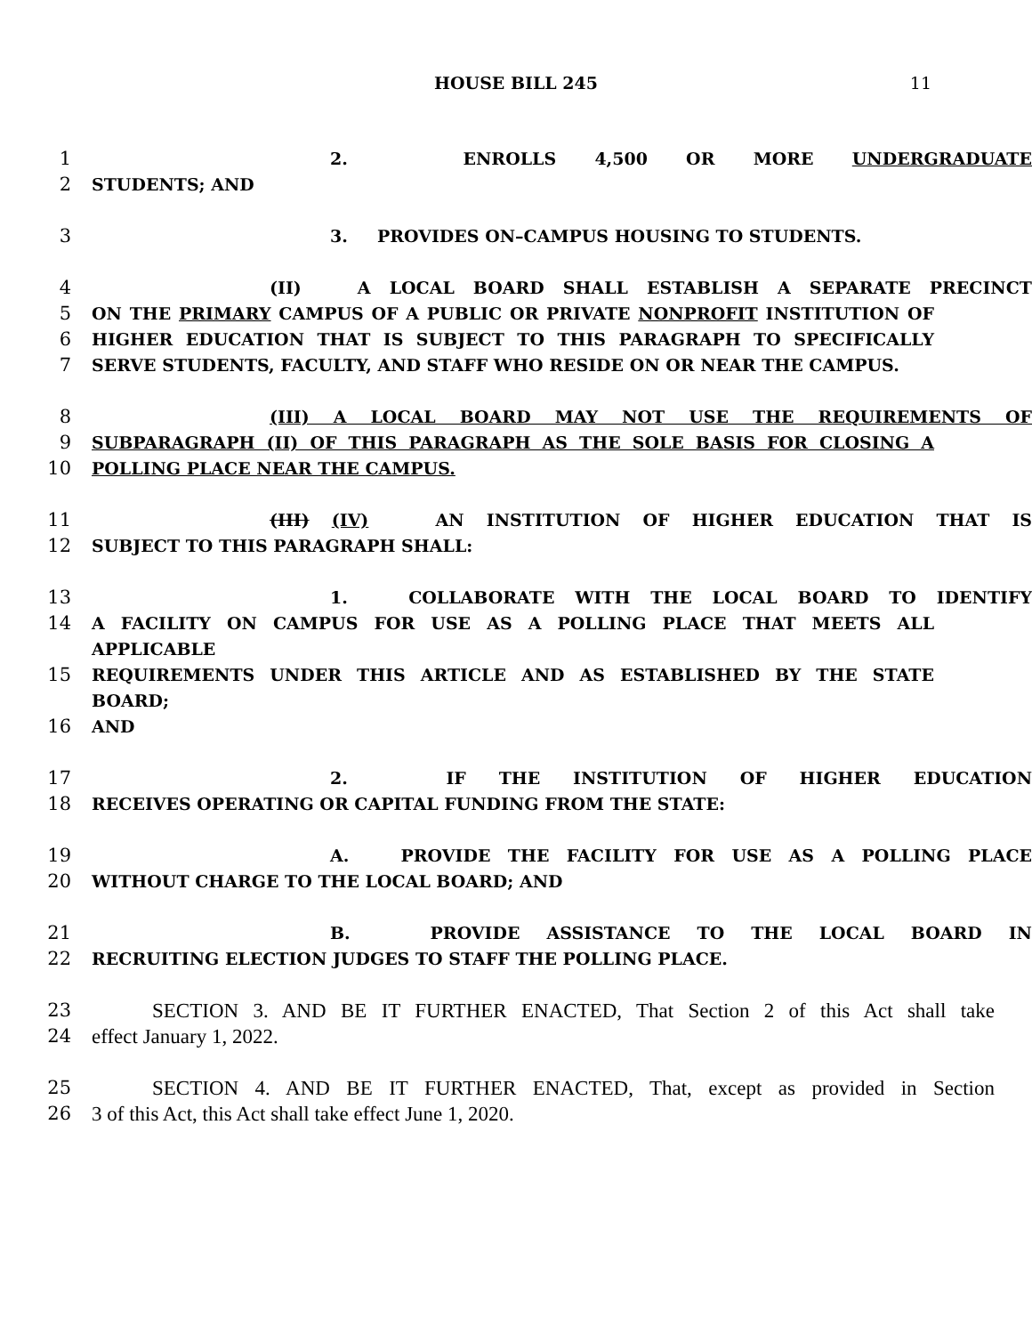HOUSE BILL 245 11
1 2. ENROLLS 4,500 OR MORE UNDERGRADUATE
2 STUDENTS; AND
3 3. PROVIDES ON–CAMPUS HOUSING TO STUDENTS.
4 (II) A LOCAL BOARD SHALL ESTABLISH A SEPARATE PRECINCT
5 ON THE PRIMARY CAMPUS OF A PUBLIC OR PRIVATE NONPROFIT INSTITUTION OF
6 HIGHER EDUCATION THAT IS SUBJECT TO THIS PARAGRAPH TO SPECIFICALLY
7 SERVE STUDENTS, FACULTY, AND STAFF WHO RESIDE ON OR NEAR THE CAMPUS.
8 (III) A LOCAL BOARD MAY NOT USE THE REQUIREMENTS OF
9 SUBPARAGRAPH (II) OF THIS PARAGRAPH AS THE SOLE BASIS FOR CLOSING A
10 POLLING PLACE NEAR THE CAMPUS.
11 (III) (IV) AN INSTITUTION OF HIGHER EDUCATION THAT IS
12 SUBJECT TO THIS PARAGRAPH SHALL:
13 1. COLLABORATE WITH THE LOCAL BOARD TO IDENTIFY
14 A FACILITY ON CAMPUS FOR USE AS A POLLING PLACE THAT MEETS ALL APPLICABLE
15 REQUIREMENTS UNDER THIS ARTICLE AND AS ESTABLISHED BY THE STATE BOARD;
16 AND
17 2. IF THE INSTITUTION OF HIGHER EDUCATION
18 RECEIVES OPERATING OR CAPITAL FUNDING FROM THE STATE:
19 A. PROVIDE THE FACILITY FOR USE AS A POLLING PLACE
20 WITHOUT CHARGE TO THE LOCAL BOARD; AND
21 B. PROVIDE ASSISTANCE TO THE LOCAL BOARD IN
22 RECRUITING ELECTION JUDGES TO STAFF THE POLLING PLACE.
23 SECTION 3. AND BE IT FURTHER ENACTED, That Section 2 of this Act shall take
24 effect January 1, 2022.
25 SECTION 4. AND BE IT FURTHER ENACTED, That, except as provided in Section
26 3 of this Act, this Act shall take effect June 1, 2020.